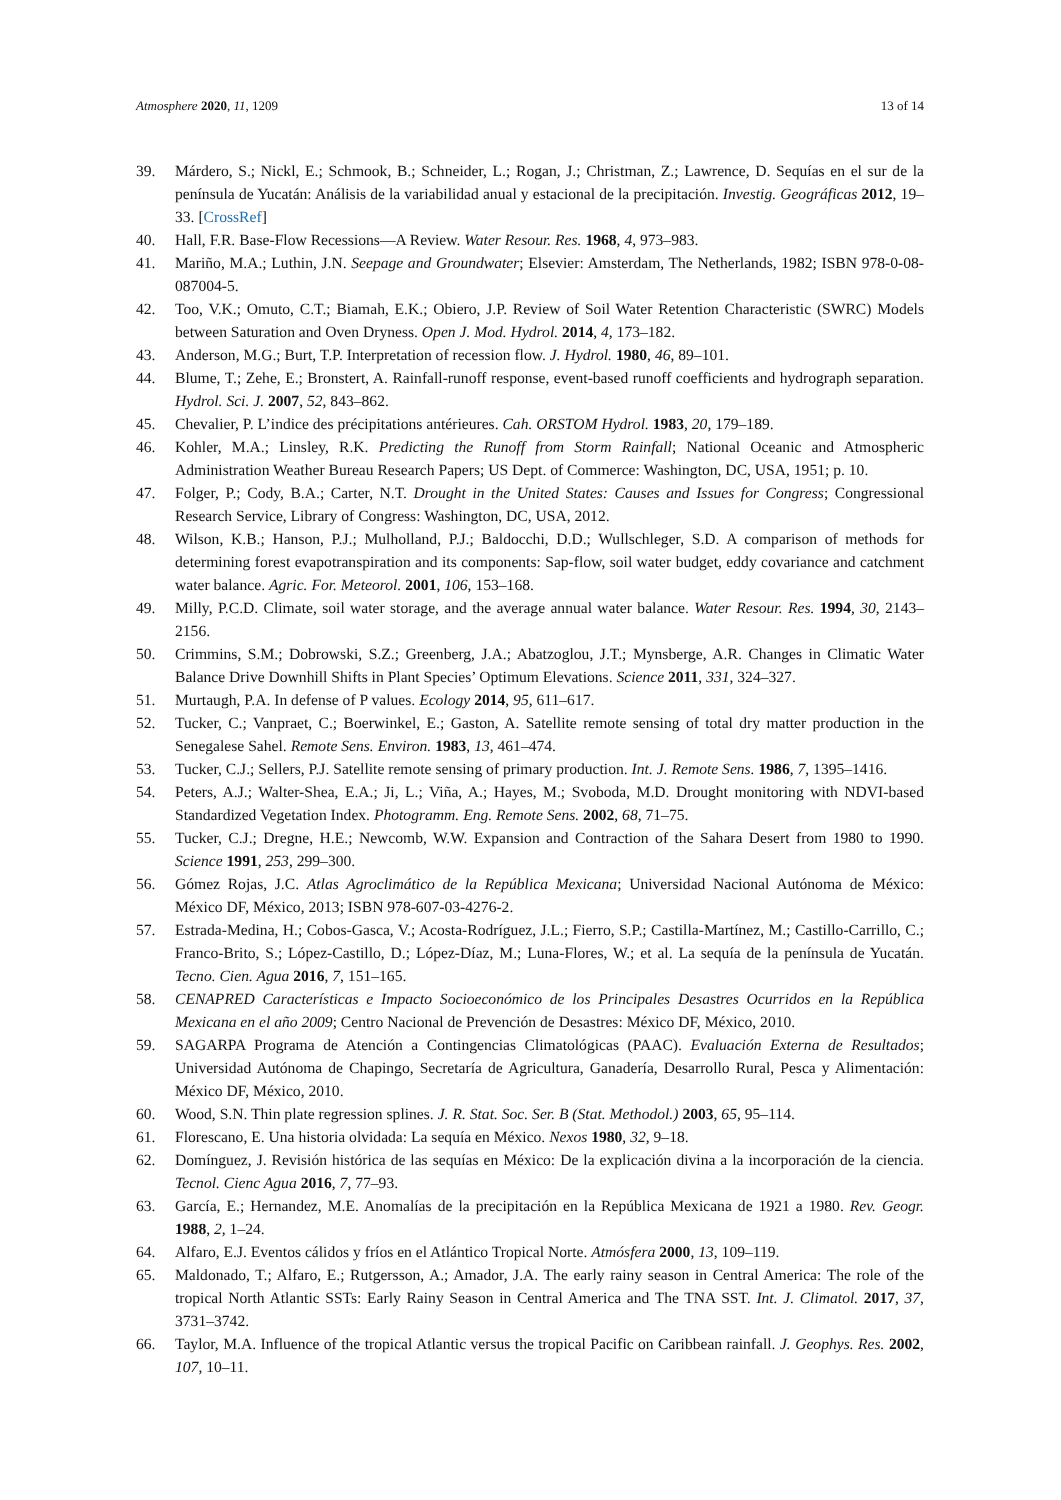Atmosphere 2020, 11, 1209 13 of 14
39. Márdero, S.; Nickl, E.; Schmook, B.; Schneider, L.; Rogan, J.; Christman, Z.; Lawrence, D. Sequías en el sur de la península de Yucatán: Análisis de la variabilidad anual y estacional de la precipitación. Investig. Geográficas 2012, 19–33. [CrossRef]
40. Hall, F.R. Base-Flow Recessions—A Review. Water Resour. Res. 1968, 4, 973–983.
41. Mariño, M.A.; Luthin, J.N. Seepage and Groundwater; Elsevier: Amsterdam, The Netherlands, 1982; ISBN 978-0-08-087004-5.
42. Too, V.K.; Omuto, C.T.; Biamah, E.K.; Obiero, J.P. Review of Soil Water Retention Characteristic (SWRC) Models between Saturation and Oven Dryness. Open J. Mod. Hydrol. 2014, 4, 173–182.
43. Anderson, M.G.; Burt, T.P. Interpretation of recession flow. J. Hydrol. 1980, 46, 89–101.
44. Blume, T.; Zehe, E.; Bronstert, A. Rainfall-runoff response, event-based runoff coefficients and hydrograph separation. Hydrol. Sci. J. 2007, 52, 843–862.
45. Chevalier, P. L’indice des précipitations antérieures. Cah. ORSTOM Hydrol. 1983, 20, 179–189.
46. Kohler, M.A.; Linsley, R.K. Predicting the Runoff from Storm Rainfall; National Oceanic and Atmospheric Administration Weather Bureau Research Papers; US Dept. of Commerce: Washington, DC, USA, 1951; p. 10.
47. Folger, P.; Cody, B.A.; Carter, N.T. Drought in the United States: Causes and Issues for Congress; Congressional Research Service, Library of Congress: Washington, DC, USA, 2012.
48. Wilson, K.B.; Hanson, P.J.; Mulholland, P.J.; Baldocchi, D.D.; Wullschleger, S.D. A comparison of methods for determining forest evapotranspiration and its components: Sap-flow, soil water budget, eddy covariance and catchment water balance. Agric. For. Meteorol. 2001, 106, 153–168.
49. Milly, P.C.D. Climate, soil water storage, and the average annual water balance. Water Resour. Res. 1994, 30, 2143–2156.
50. Crimmins, S.M.; Dobrowski, S.Z.; Greenberg, J.A.; Abatzoglou, J.T.; Mynsberge, A.R. Changes in Climatic Water Balance Drive Downhill Shifts in Plant Species’ Optimum Elevations. Science 2011, 331, 324–327.
51. Murtaugh, P.A. In defense of P values. Ecology 2014, 95, 611–617.
52. Tucker, C.; Vanpraet, C.; Boerwinkel, E.; Gaston, A. Satellite remote sensing of total dry matter production in the Senegalese Sahel. Remote Sens. Environ. 1983, 13, 461–474.
53. Tucker, C.J.; Sellers, P.J. Satellite remote sensing of primary production. Int. J. Remote Sens. 1986, 7, 1395–1416.
54. Peters, A.J.; Walter-Shea, E.A.; Ji, L.; Viña, A.; Hayes, M.; Svoboda, M.D. Drought monitoring with NDVI-based Standardized Vegetation Index. Photogramm. Eng. Remote Sens. 2002, 68, 71–75.
55. Tucker, C.J.; Dregne, H.E.; Newcomb, W.W. Expansion and Contraction of the Sahara Desert from 1980 to 1990. Science 1991, 253, 299–300.
56. Gómez Rojas, J.C. Atlas Agroclimático de la República Mexicana; Universidad Nacional Autónoma de México: México DF, México, 2013; ISBN 978-607-03-4276-2.
57. Estrada-Medina, H.; Cobos-Gasca, V.; Acosta-Rodríguez, J.L.; Fierro, S.P.; Castilla-Martínez, M.; Castillo-Carrillo, C.; Franco-Brito, S.; López-Castillo, D.; López-Díaz, M.; Luna-Flores, W.; et al. La sequía de la península de Yucatán. Tecno. Cien. Agua 2016, 7, 151–165.
58. CENAPRED Características e Impacto Socioeconómico de los Principales Desastres Ocurridos en la República Mexicana en el año 2009; Centro Nacional de Prevención de Desastres: México DF, México, 2010.
59. SAGARPA Programa de Atención a Contingencias Climatológicas (PAAC). Evaluación Externa de Resultados; Universidad Autónoma de Chapingo, Secretaría de Agricultura, Ganadería, Desarrollo Rural, Pesca y Alimentación: México DF, México, 2010.
60. Wood, S.N. Thin plate regression splines. J. R. Stat. Soc. Ser. B (Stat. Methodol.) 2003, 65, 95–114.
61. Florescano, E. Una historia olvidada: La sequía en México. Nexos 1980, 32, 9–18.
62. Domínguez, J. Revisión histórica de las sequías en México: De la explicación divina a la incorporación de la ciencia. Tecnol. Cienc Agua 2016, 7, 77–93.
63. García, E.; Hernandez, M.E. Anomalías de la precipitación en la República Mexicana de 1921 a 1980. Rev. Geogr. 1988, 2, 1–24.
64. Alfaro, E.J. Eventos cálidos y fríos en el Atlántico Tropical Norte. Atmósfera 2000, 13, 109–119.
65. Maldonado, T.; Alfaro, E.; Rutgersson, A.; Amador, J.A. The early rainy season in Central America: The role of the tropical North Atlantic SSTs: Early Rainy Season in Central America and The TNA SST. Int. J. Climatol. 2017, 37, 3731–3742.
66. Taylor, M.A. Influence of the tropical Atlantic versus the tropical Pacific on Caribbean rainfall. J. Geophys. Res. 2002, 107, 10–11.